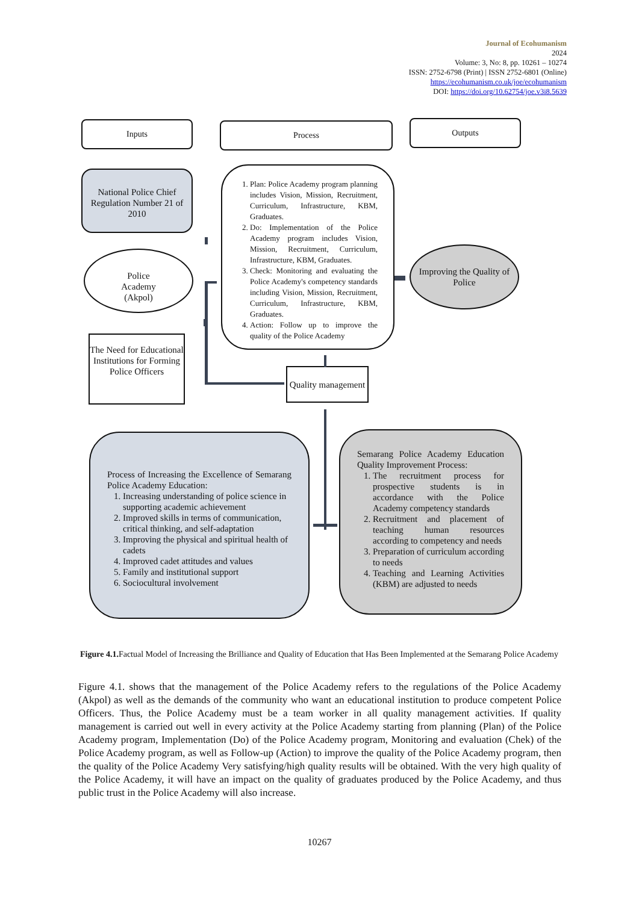Journal of Ecohumanism
2024
Volume: 3, No: 8, pp. 10261 – 10274
ISSN: 2752-6798 (Print) | ISSN 2752-6801 (Online)
https://ecohumanism.co.uk/joe/ecohumanism
DOI: https://doi.org/10.62754/joe.v3i8.5639
Inputs Process Outputs
National Police Chief Regulation Number 21 of 2010
Police
Academy
(Akpol)
The Need for Educational Institutions for Forming Police Officers
1. Plan: Police Academy program planning includes Vision, Mission, Recruitment, Curriculum, Infrastructure, KBM, Graduates.
2. Do: Implementation of the Police Academy program includes Vision, Mission, Recruitment, Curriculum, Infrastructure, KBM, Graduates.
3. Check: Monitoring and evaluating the Police Academy's competency standards including Vision, Mission, Recruitment, Curriculum, Infrastructure, KBM, Graduates.
4. Action: Follow up to improve the quality of the Police Academy
Improving the Quality of Police
Quality management
Process of Increasing the Excellence of Semarang Police Academy Education:
1. Increasing understanding of police science in supporting academic achievement
2. Improved skills in terms of communication, critical thinking, and self-adaptation
3. Improving the physical and spiritual health of cadets
4. Improved cadet attitudes and values
5. Family and institutional support
6. Sociocultural involvement
Semarang Police Academy Education Quality Improvement Process:
1. The recruitment process for prospective students is in accordance with the Police Academy competency standards
2. Recruitment and placement of teaching human resources according to competency and needs
3. Preparation of curriculum according to needs
4. Teaching and Learning Activities (KBM) are adjusted to needs
Figure 4.1. Factual Model of Increasing the Brilliance and Quality of Education that Has Been Implemented at the Semarang Police Academy
Figure 4.1. shows that the management of the Police Academy refers to the regulations of the Police Academy (Akpol) as well as the demands of the community who want an educational institution to produce competent Police Officers. Thus, the Police Academy must be a team worker in all quality management activities. If quality management is carried out well in every activity at the Police Academy starting from planning (Plan) of the Police Academy program, Implementation (Do) of the Police Academy program, Monitoring and evaluation (Chek) of the Police Academy program, as well as Follow-up (Action) to improve the quality of the Police Academy program, then the quality of the Police Academy Very satisfying/high quality results will be obtained. With the very high quality of the Police Academy, it will have an impact on the quality of graduates produced by the Police Academy, and thus public trust in the Police Academy will also increase.
10267